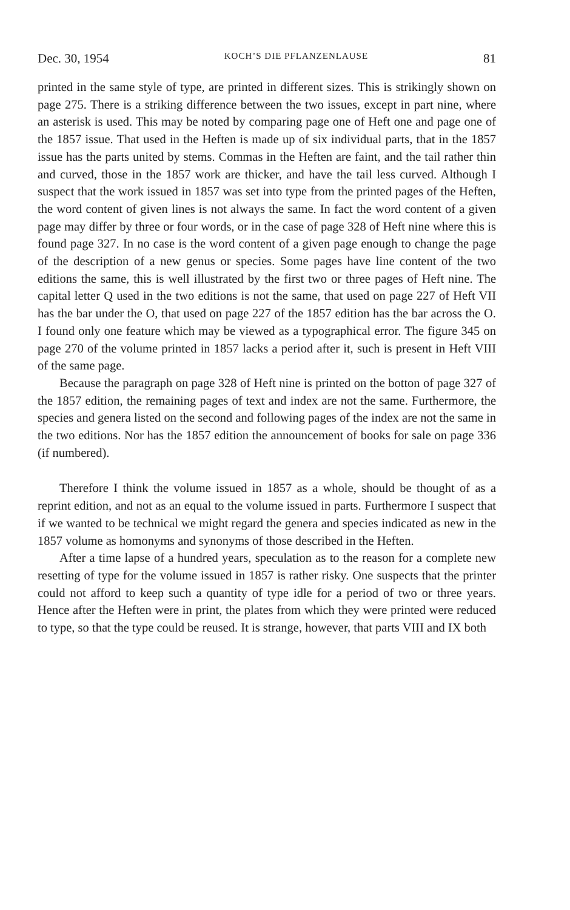Dec. 30, 1954 KOCH’S DIE PFLANZENLAUSE 81
printed in the same style of type, are printed in different sizes. This is strikingly shown on page 275. There is a striking difference between the two issues, except in part nine, where an asterisk is used. This may be noted by comparing page one of Heft one and page one of the 1857 issue. That used in the Heften is made up of six individual parts, that in the 1857 issue has the parts united by stems. Commas in the Heften are faint, and the tail rather thin and curved, those in the 1857 work are thicker, and have the tail less curved. Although I suspect that the work issued in 1857 was set into type from the printed pages of the Heften, the word content of given lines is not always the same. In fact the word content of a given page may differ by three or four words, or in the case of page 328 of Heft nine where this is found page 327. In no case is the word content of a given page enough to change the page of the description of a new genus or species. Some pages have line content of the two editions the same, this is well illustrated by the first two or three pages of Heft nine. The capital letter Q used in the two editions is not the same, that used on page 227 of Heft VII has the bar under the O, that used on page 227 of the 1857 edition has the bar across the O. I found only one feature which may be viewed as a typographical error. The figure 345 on page 270 of the volume printed in 1857 lacks a period after it, such is present in Heft VIII of the same page.
Because the paragraph on page 328 of Heft nine is printed on the botton of page 327 of the 1857 edition, the remaining pages of text and index are not the same. Furthermore, the species and genera listed on the second and following pages of the index are not the same in the two editions. Nor has the 1857 edition the announcement of books for sale on page 336 (if numbered).
Therefore I think the volume issued in 1857 as a whole, should be thought of as a reprint edition, and not as an equal to the volume issued in parts. Furthermore I suspect that if we wanted to be technical we might regard the genera and species indicated as new in the 1857 volume as homonyms and synonyms of those described in the Heften.
After a time lapse of a hundred years, speculation as to the reason for a complete new resetting of type for the volume issued in 1857 is rather risky. One suspects that the printer could not afford to keep such a quantity of type idle for a period of two or three years. Hence after the Heften were in print, the plates from which they were printed were reduced to type, so that the type could be reused. It is strange, however, that parts VIII and IX both